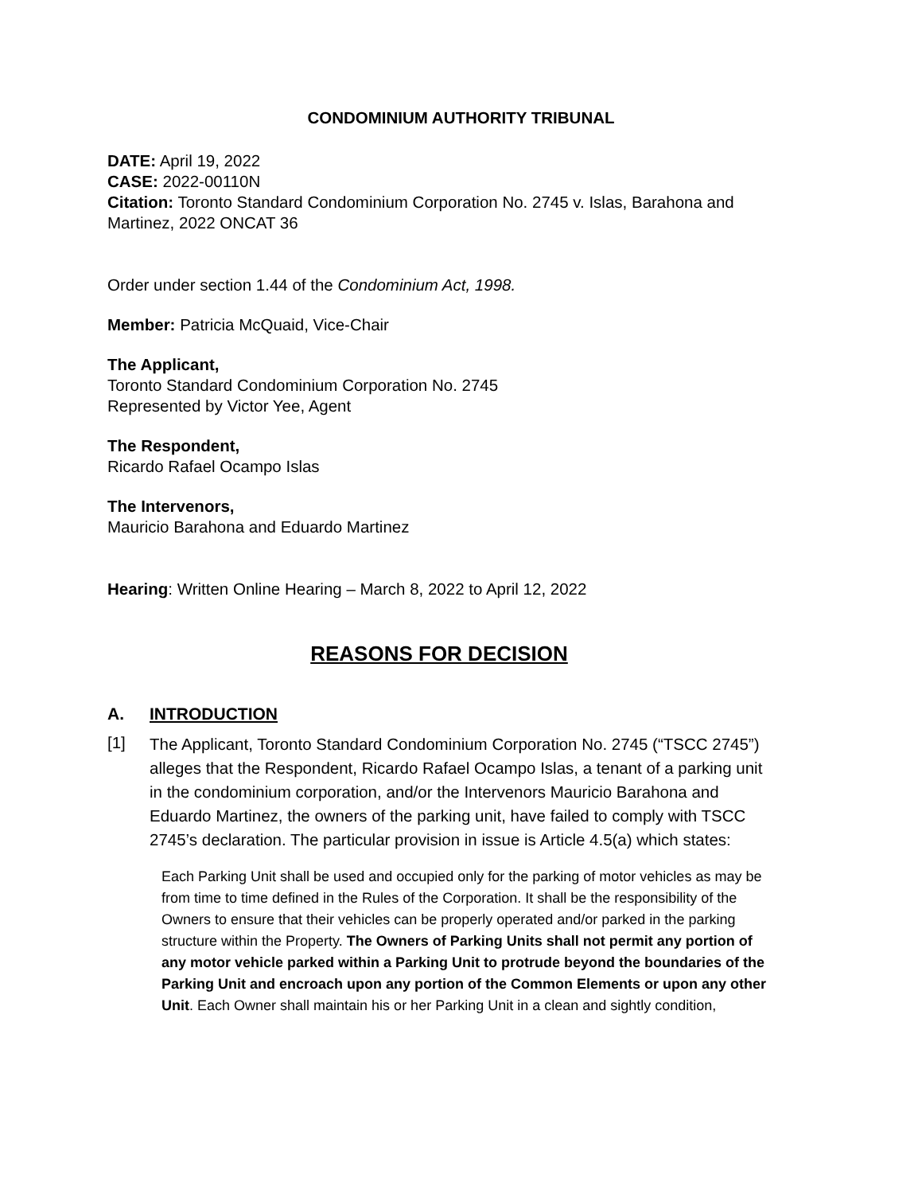CONDOMINIUM AUTHORITY TRIBUNAL
DATE: April 19, 2022
CASE: 2022-00110N
Citation: Toronto Standard Condominium Corporation No. 2745 v. Islas, Barahona and Martinez, 2022 ONCAT 36
Order under section 1.44 of the Condominium Act, 1998.
Member: Patricia McQuaid, Vice-Chair
The Applicant,
Toronto Standard Condominium Corporation No. 2745
Represented by Victor Yee, Agent
The Respondent,
Ricardo Rafael Ocampo Islas
The Intervenors,
Mauricio Barahona and Eduardo Martinez
Hearing: Written Online Hearing – March 8, 2022 to April 12, 2022
REASONS FOR DECISION
A. INTRODUCTION
[1]
The Applicant, Toronto Standard Condominium Corporation No. 2745 (“TSCC 2745”) alleges that the Respondent, Ricardo Rafael Ocampo Islas, a tenant of a parking unit in the condominium corporation, and/or the Intervenors Mauricio Barahona and Eduardo Martinez, the owners of the parking unit, have failed to comply with TSCC 2745’s declaration. The particular provision in issue is Article 4.5(a) which states:
Each Parking Unit shall be used and occupied only for the parking of motor vehicles as may be from time to time defined in the Rules of the Corporation. It shall be the responsibility of the Owners to ensure that their vehicles can be properly operated and/or parked in the parking structure within the Property. The Owners of Parking Units shall not permit any portion of any motor vehicle parked within a Parking Unit to protrude beyond the boundaries of the Parking Unit and encroach upon any portion of the Common Elements or upon any other Unit. Each Owner shall maintain his or her Parking Unit in a clean and sightly condition,